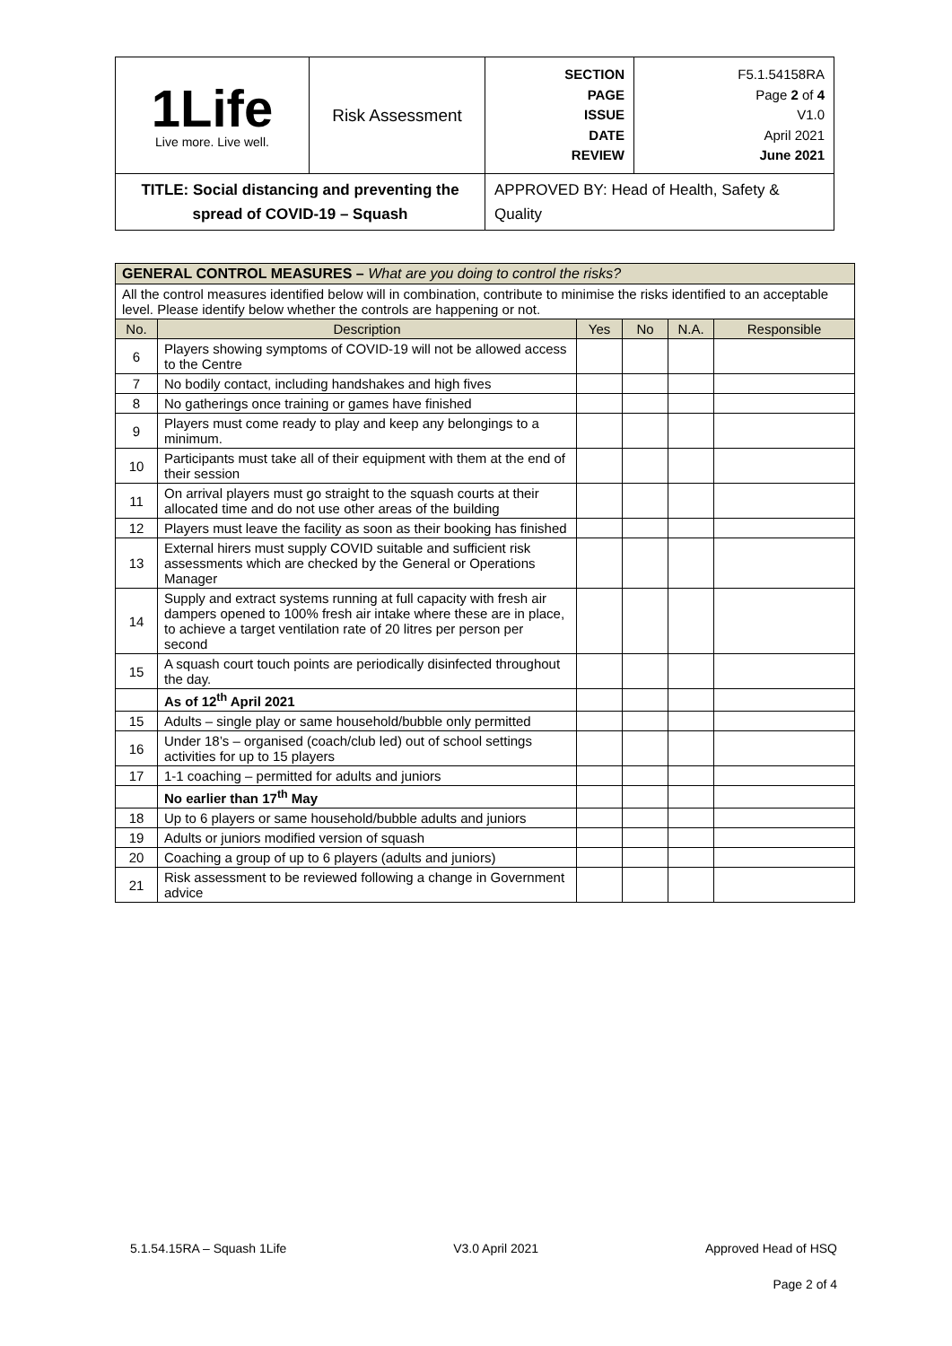| 1Life Live more. Live well. | Risk Assessment | SECTION PAGE ISSUE DATE REVIEW | F5.1.54158RA Page 2 of 4 V1.0 April 2021 June 2021 |
| TITLE: Social distancing and preventing the spread of COVID-19 – Squash | | APPROVED BY: Head of Health, Safety & Quality | |
| GENERAL CONTROL MEASURES – What are you doing to control the risks? | | | | | |
| All the control measures identified below will in combination, contribute to minimise the risks identified to an acceptable level. Please identify below whether the controls are happening or not. | | | | | |
| No. | Description | Yes | No | N.A. | Responsible |
| 6 | Players showing symptoms of COVID-19 will not be allowed access to the Centre | | | | |
| 7 | No bodily contact, including handshakes and high fives | | | | |
| 8 | No gatherings once training or games have finished | | | | |
| 9 | Players must come ready to play and keep any belongings to a minimum. | | | | |
| 10 | Participants must take all of their equipment with them at the end of their session | | | | |
| 11 | On arrival players must go straight to the squash courts at their allocated time and do not use other areas of the building | | | | |
| 12 | Players must leave the facility as soon as their booking has finished | | | | |
| 13 | External hirers must supply COVID suitable and sufficient risk assessments which are checked by the General or Operations Manager | | | | |
| 14 | Supply and extract systems running at full capacity with fresh air dampers opened to 100% fresh air intake where these are in place, to achieve a target ventilation rate of 20 litres per person per second | | | | |
| 15 | A squash court touch points are periodically disinfected throughout the day. | | | | |
| | As of 12<sup>th</sup> April 2021 | | | | |
| 15 | Adults – single play or same household/bubble only permitted | | | | |
| 16 | Under 18’s – organised (coach/club led) out of school settings activities for up to 15 players | | | | |
| 17 | 1-1 coaching – permitted for adults and juniors | | | | |
| | No earlier than 17<sup>th</sup> May | | | | |
| 18 | Up to 6 players or same household/bubble adults and juniors | | | | |
| 19 | Adults or juniors modified version of squash | | | | |
| 20 | Coaching a group of up to 6 players (adults and juniors) | | | | |
| 21 | Risk assessment to be reviewed following a change in Government advice | | | | |
5.1.54.15RA – Squash 1Life V3.0 April 2021 Approved Head of HSQ
Page 2 of 4